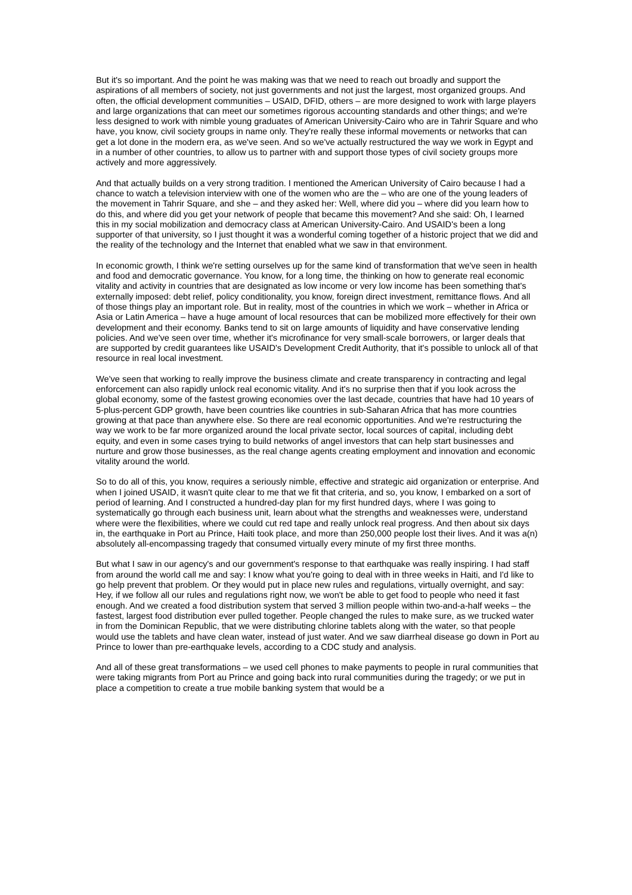But it's so important. And the point he was making was that we need to reach out broadly and support the aspirations of all members of society, not just governments and not just the largest, most organized groups. And often, the official development communities – USAID, DFID, others – are more designed to work with large players and large organizations that can meet our sometimes rigorous accounting standards and other things; and we're less designed to work with nimble young graduates of American University-Cairo who are in Tahrir Square and who have, you know, civil society groups in name only. They're really these informal movements or networks that can get a lot done in the modern era, as we've seen. And so we've actually restructured the way we work in Egypt and in a number of other countries, to allow us to partner with and support those types of civil society groups more actively and more aggressively.
And that actually builds on a very strong tradition. I mentioned the American University of Cairo because I had a chance to watch a television interview with one of the women who are the – who are one of the young leaders of the movement in Tahrir Square, and she – and they asked her: Well, where did you – where did you learn how to do this, and where did you get your network of people that became this movement? And she said: Oh, I learned this in my social mobilization and democracy class at American University-Cairo. And USAID's been a long supporter of that university, so I just thought it was a wonderful coming together of a historic project that we did and the reality of the technology and the Internet that enabled what we saw in that environment.
In economic growth, I think we're setting ourselves up for the same kind of transformation that we've seen in health and food and democratic governance. You know, for a long time, the thinking on how to generate real economic vitality and activity in countries that are designated as low income or very low income has been something that's externally imposed: debt relief, policy conditionality, you know, foreign direct investment, remittance flows. And all of those things play an important role. But in reality, most of the countries in which we work – whether in Africa or Asia or Latin America – have a huge amount of local resources that can be mobilized more effectively for their own development and their economy. Banks tend to sit on large amounts of liquidity and have conservative lending policies. And we've seen over time, whether it's microfinance for very small-scale borrowers, or larger deals that are supported by credit guarantees like USAID's Development Credit Authority, that it's possible to unlock all of that resource in real local investment.
We've seen that working to really improve the business climate and create transparency in contracting and legal enforcement can also rapidly unlock real economic vitality. And it's no surprise then that if you look across the global economy, some of the fastest growing economies over the last decade, countries that have had 10 years of 5-plus-percent GDP growth, have been countries like countries in sub-Saharan Africa that has more countries growing at that pace than anywhere else. So there are real economic opportunities. And we're restructuring the way we work to be far more organized around the local private sector, local sources of capital, including debt equity, and even in some cases trying to build networks of angel investors that can help start businesses and nurture and grow those businesses, as the real change agents creating employment and innovation and economic vitality around the world.
So to do all of this, you know, requires a seriously nimble, effective and strategic aid organization or enterprise. And when I joined USAID, it wasn't quite clear to me that we fit that criteria, and so, you know, I embarked on a sort of period of learning. And I constructed a hundred-day plan for my first hundred days, where I was going to systematically go through each business unit, learn about what the strengths and weaknesses were, understand where were the flexibilities, where we could cut red tape and really unlock real progress. And then about six days in, the earthquake in Port au Prince, Haiti took place, and more than 250,000 people lost their lives. And it was a(n) absolutely all-encompassing tragedy that consumed virtually every minute of my first three months.
But what I saw in our agency's and our government's response to that earthquake was really inspiring. I had staff from around the world call me and say: I know what you're going to deal with in three weeks in Haiti, and I'd like to go help prevent that problem. Or they would put in place new rules and regulations, virtually overnight, and say: Hey, if we follow all our rules and regulations right now, we won't be able to get food to people who need it fast enough. And we created a food distribution system that served 3 million people within two-and-a-half weeks – the fastest, largest food distribution ever pulled together. People changed the rules to make sure, as we trucked water in from the Dominican Republic, that we were distributing chlorine tablets along with the water, so that people would use the tablets and have clean water, instead of just water. And we saw diarrheal disease go down in Port au Prince to lower than pre-earthquake levels, according to a CDC study and analysis.
And all of these great transformations – we used cell phones to make payments to people in rural communities that were taking migrants from Port au Prince and going back into rural communities during the tragedy; or we put in place a competition to create a true mobile banking system that would be a